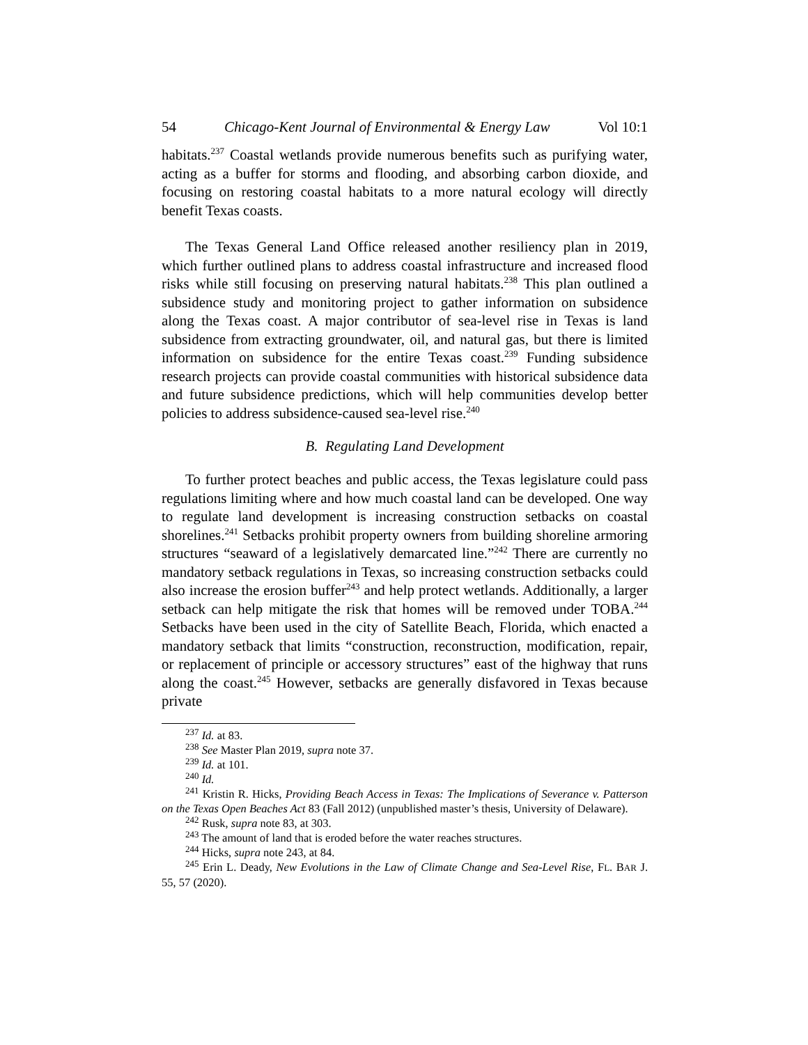54 Chicago-Kent Journal of Environmental & Energy Law Vol 10:1
habitats.<sup>237</sup> Coastal wetlands provide numerous benefits such as purifying water, acting as a buffer for storms and flooding, and absorbing carbon dioxide, and focusing on restoring coastal habitats to a more natural ecology will directly benefit Texas coasts.
The Texas General Land Office released another resiliency plan in 2019, which further outlined plans to address coastal infrastructure and increased flood risks while still focusing on preserving natural habitats.<sup>238</sup> This plan outlined a subsidence study and monitoring project to gather information on subsidence along the Texas coast. A major contributor of sea-level rise in Texas is land subsidence from extracting groundwater, oil, and natural gas, but there is limited information on subsidence for the entire Texas coast.<sup>239</sup> Funding subsidence research projects can provide coastal communities with historical subsidence data and future subsidence predictions, which will help communities develop better policies to address subsidence-caused sea-level rise.<sup>240</sup>
B. Regulating Land Development
To further protect beaches and public access, the Texas legislature could pass regulations limiting where and how much coastal land can be developed. One way to regulate land development is increasing construction setbacks on coastal shorelines.<sup>241</sup> Setbacks prohibit property owners from building shoreline armoring structures “seaward of a legislatively demarcated line.”<sup>242</sup> There are currently no mandatory setback regulations in Texas, so increasing construction setbacks could also increase the erosion buffer<sup>243</sup> and help protect wetlands. Additionally, a larger setback can help mitigate the risk that homes will be removed under TOBA.<sup>244</sup> Setbacks have been used in the city of Satellite Beach, Florida, which enacted a mandatory setback that limits “construction, reconstruction, modification, repair, or replacement of principle or accessory structures” east of the highway that runs along the coast.<sup>245</sup> However, setbacks are generally disfavored in Texas because private
<sup>237</sup> Id. at 83.
<sup>238</sup> See Master Plan 2019, supra note 37.
<sup>239</sup> Id. at 101.
<sup>240</sup> Id.
<sup>241</sup> Kristin R. Hicks, Providing Beach Access in Texas: The Implications of Severance v. Patterson on the Texas Open Beaches Act 83 (Fall 2012) (unpublished master’s thesis, University of Delaware).
<sup>242</sup> Rusk, supra note 83, at 303.
<sup>243</sup> The amount of land that is eroded before the water reaches structures.
<sup>244</sup> Hicks, supra note 243, at 84.
<sup>245</sup> Erin L. Deady, New Evolutions in the Law of Climate Change and Sea-Level Rise, FL. BAR J. 55, 57 (2020).